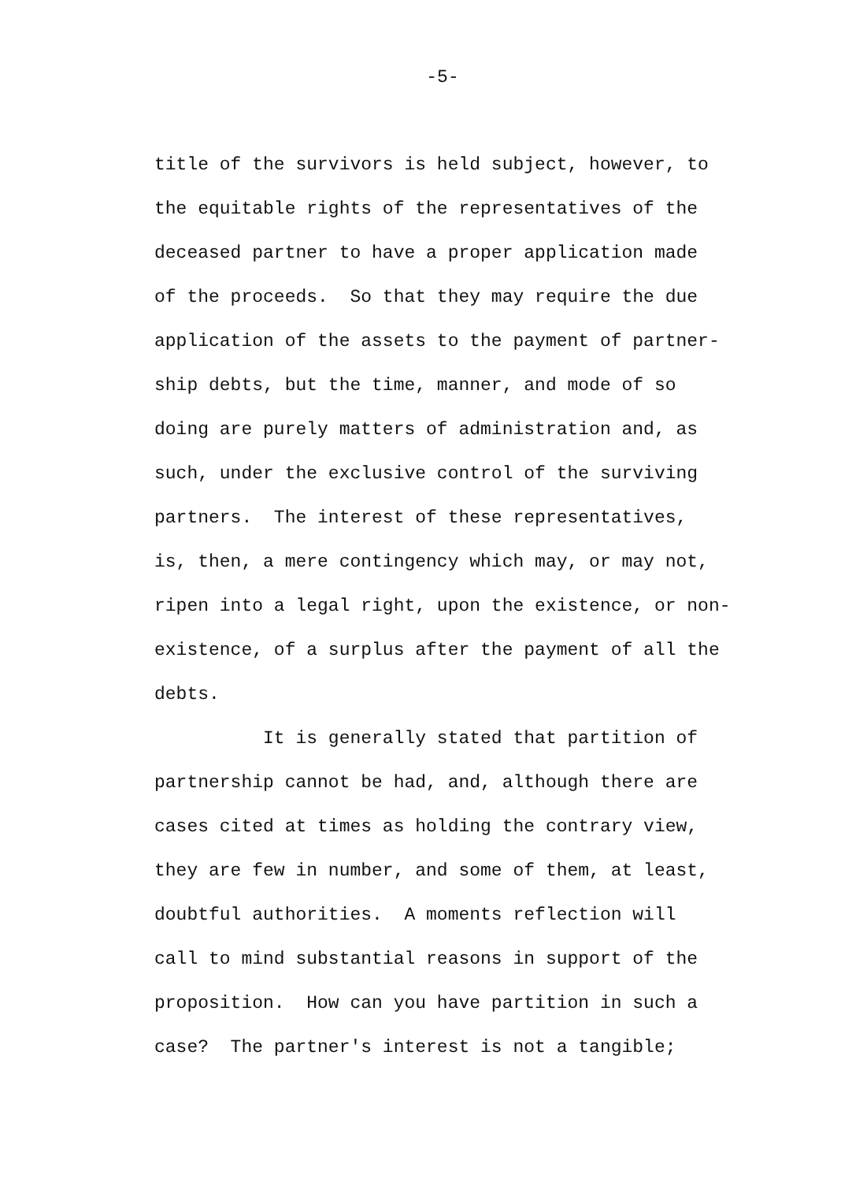-5-
title of the survivors is held subject, however, to
the equitable rights of the representatives of the
deceased partner to have a proper application made
of the proceeds. So that they may require the due
application of the assets to the payment of partner-
ship debts, but the time, manner, and mode of so
doing are purely matters of administration and, as
such, under the exclusive control of the surviving
partners. The interest of these representatives,
is, then, a mere contingency which may, or may not,
ripen into a legal right, upon the existence, or non-
existence, of a surplus after the payment of all the
debts.
It is generally stated that partition of
partnership cannot be had, and, although there are
cases cited at times as holding the contrary view,
they are few in number, and some of them, at least,
doubtful authorities. A moments reflection will
call to mind substantial reasons in support of the
proposition. How can you have partition in such a
case? The partner's interest is not a tangible;